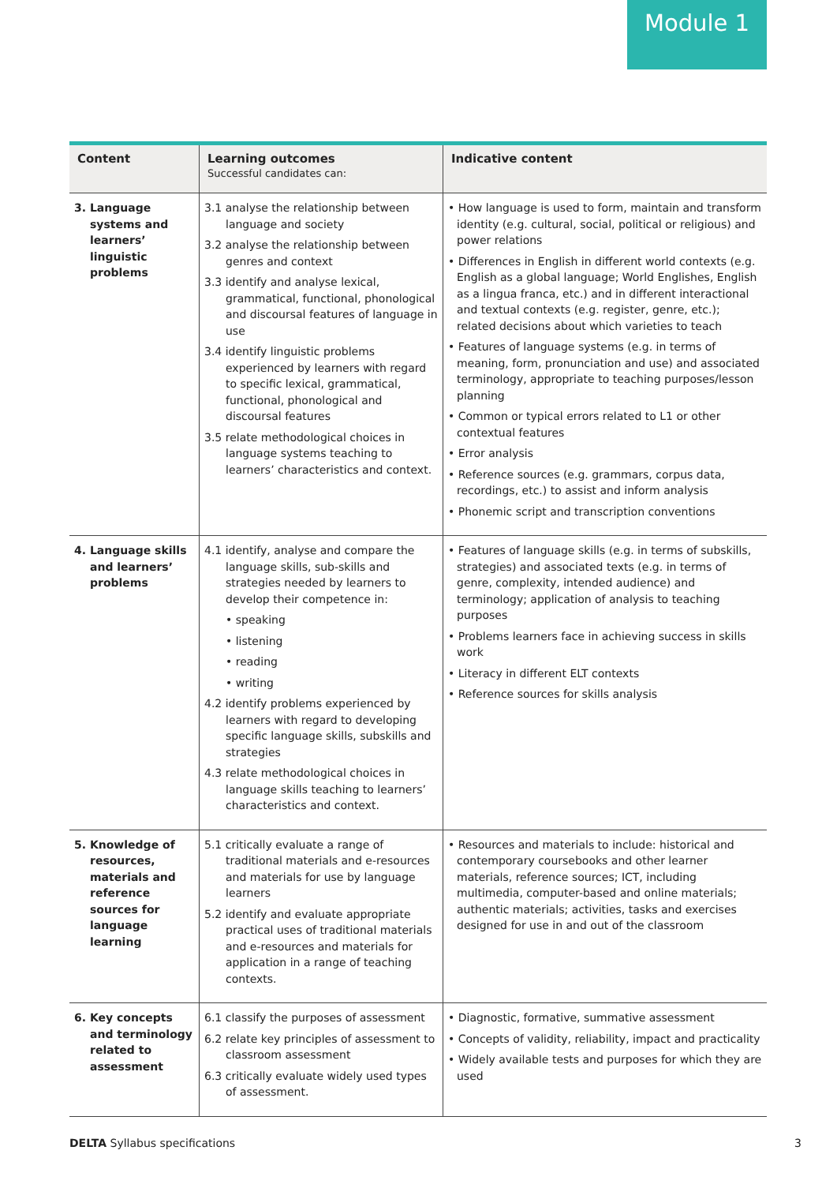Module 1
| Content | Learning outcomes Successful candidates can: | Indicative content |
| --- | --- | --- |
| 3. Language systems and learners’ linguistic problems | 3.1 analyse the relationship between language and society 3.2 analyse the relationship between genres and context 3.3 identify and analyse lexical, grammatical, functional, phonological and discoursal features of language in use 3.4 identify linguistic problems experienced by learners with regard to specific lexical, grammatical, functional, phonological and discoursal features 3.5 relate methodological choices in language systems teaching to learners’ characteristics and context. | • How language is used to form, maintain and transform identity (e.g. cultural, social, political or religious) and power relations • Differences in English in different world contexts (e.g. English as a global language; World Englishes, English as a lingua franca, etc.) and in different interactional and textual contexts (e.g. register, genre, etc.); related decisions about which varieties to teach • Features of language systems (e.g. in terms of meaning, form, pronunciation and use) and associated terminology, appropriate to teaching purposes/lesson planning • Common or typical errors related to L1 or other contextual features • Error analysis • Reference sources (e.g. grammars, corpus data, recordings, etc.) to assist and inform analysis • Phonemic script and transcription conventions |
| 4. Language skills and learners’ problems | 4.1 identify, analyse and compare the language skills, sub-skills and strategies needed by learners to develop their competence in: • speaking • listening • reading • writing 4.2 identify problems experienced by learners with regard to developing specific language skills, subskills and strategies 4.3 relate methodological choices in language skills teaching to learners’ characteristics and context. | • Features of language skills (e.g. in terms of subskills, strategies) and associated texts (e.g. in terms of genre, complexity, intended audience) and terminology; application of analysis to teaching purposes • Problems learners face in achieving success in skills work • Literacy in different ELT contexts • Reference sources for skills analysis |
| 5. Knowledge of resources, materials and reference sources for language learning | 5.1 critically evaluate a range of traditional materials and e-resources and materials for use by language learners 5.2 identify and evaluate appropriate practical uses of traditional materials and e-resources and materials for application in a range of teaching contexts. | • Resources and materials to include: historical and contemporary coursebooks and other learner materials, reference sources; ICT, including multimedia, computer-based and online materials; authentic materials; activities, tasks and exercises designed for use in and out of the classroom |
| 6. Key concepts and terminology related to assessment | 6.1 classify the purposes of assessment 6.2 relate key principles of assessment to classroom assessment 6.3 critically evaluate widely used types of assessment. | • Diagnostic, formative, summative assessment • Concepts of validity, reliability, impact and practicality • Widely available tests and purposes for which they are used |
DELTA Syllabus specifications 3